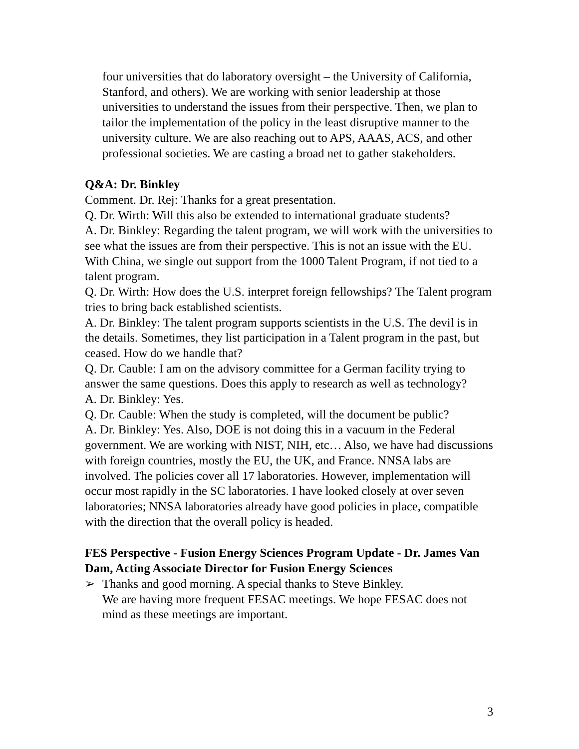four universities that do laboratory oversight – the University of California, Stanford, and others). We are working with senior leadership at those universities to understand the issues from their perspective. Then, we plan to tailor the implementation of the policy in the least disruptive manner to the university culture. We are also reaching out to APS, AAAS, ACS, and other professional societies. We are casting a broad net to gather stakeholders.
Q&A: Dr. Binkley
Comment. Dr. Rej: Thanks for a great presentation.
Q. Dr. Wirth: Will this also be extended to international graduate students?
A. Dr. Binkley: Regarding the talent program, we will work with the universities to see what the issues are from their perspective. This is not an issue with the EU. With China, we single out support from the 1000 Talent Program, if not tied to a talent program.
Q. Dr. Wirth: How does the U.S. interpret foreign fellowships? The Talent program tries to bring back established scientists.
A. Dr. Binkley: The talent program supports scientists in the U.S. The devil is in the details. Sometimes, they list participation in a Talent program in the past, but ceased. How do we handle that?
Q. Dr. Cauble: I am on the advisory committee for a German facility trying to answer the same questions. Does this apply to research as well as technology?
A. Dr. Binkley: Yes.
Q. Dr. Cauble: When the study is completed, will the document be public?
A. Dr. Binkley: Yes. Also, DOE is not doing this in a vacuum in the Federal government. We are working with NIST, NIH, etc… Also, we have had discussions with foreign countries, mostly the EU, the UK, and France. NNSA labs are involved. The policies cover all 17 laboratories. However, implementation will occur most rapidly in the SC laboratories. I have looked closely at over seven laboratories; NNSA laboratories already have good policies in place, compatible with the direction that the overall policy is headed.
FES Perspective - Fusion Energy Sciences Program Update - Dr. James Van Dam, Acting Associate Director for Fusion Energy Sciences
➢ Thanks and good morning. A special thanks to Steve Binkley.
We are having more frequent FESAC meetings. We hope FESAC does not mind as these meetings are important.
3